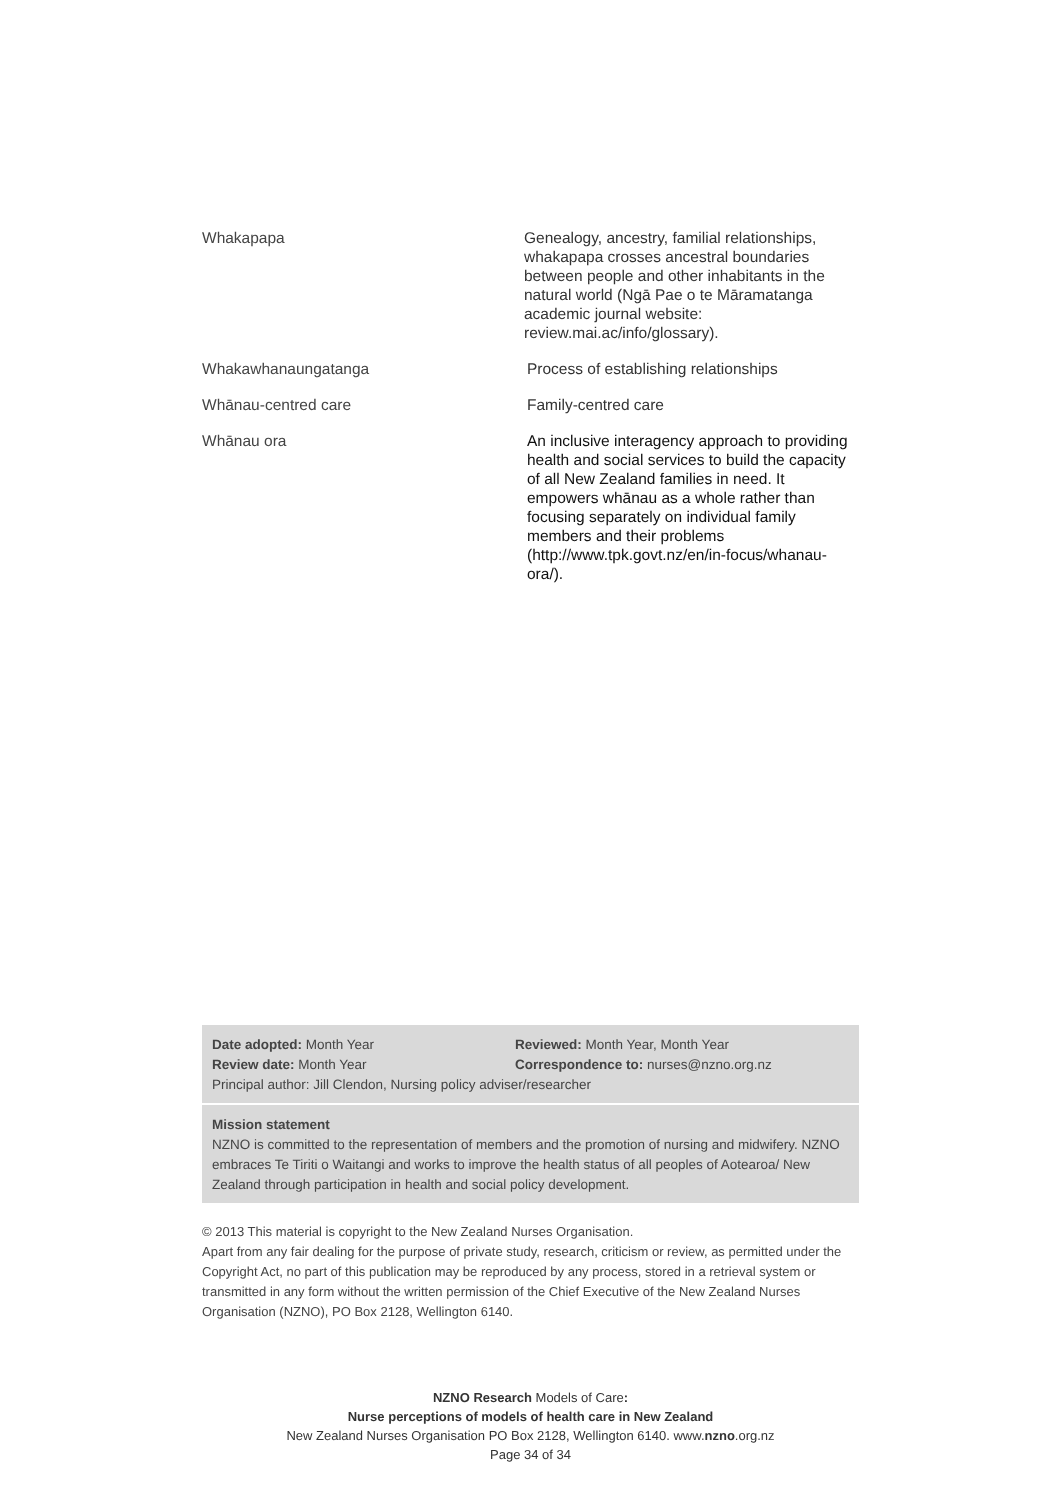| Whakapapa | Genealogy, ancestry, familial relationships, whakapapa crosses ancestral boundaries between people and other inhabitants in the natural world (Ngā Pae o te Māramatanga academic journal website: review.mai.ac/info/glossary). |
| Whakawhanaungatanga | Process of establishing relationships |
| Whānau-centred care | Family-centred care |
| Whānau ora | An inclusive interagency approach to providing health and social services to build the capacity of all New Zealand families in need. It empowers whānau as a whole rather than focusing separately on individual family members and their problems (http://www.tpk.govt.nz/en/in-focus/whanau-ora/). |
Date adopted: Month Year Reviewed: Month Year, Month Year
Review date: Month Year Correspondence to: nurses@nzno.org.nz
Principal author: Jill Clendon, Nursing policy adviser/researcher
Mission statement
NZNO is committed to the representation of members and the promotion of nursing and midwifery. NZNO embraces Te Tiriti o Waitangi and works to improve the health status of all peoples of Aotearoa/ New Zealand through participation in health and social policy development.
© 2013 This material is copyright to the New Zealand Nurses Organisation.
Apart from any fair dealing for the purpose of private study, research, criticism or review, as permitted under the Copyright Act, no part of this publication may be reproduced by any process, stored in a retrieval system or transmitted in any form without the written permission of the Chief Executive of the New Zealand Nurses Organisation (NZNO), PO Box 2128, Wellington 6140.
NZNO Research Models of Care:
Nurse perceptions of models of health care in New Zealand
New Zealand Nurses Organisation PO Box 2128, Wellington 6140. www.nzno.org.nz
Page 34 of 34